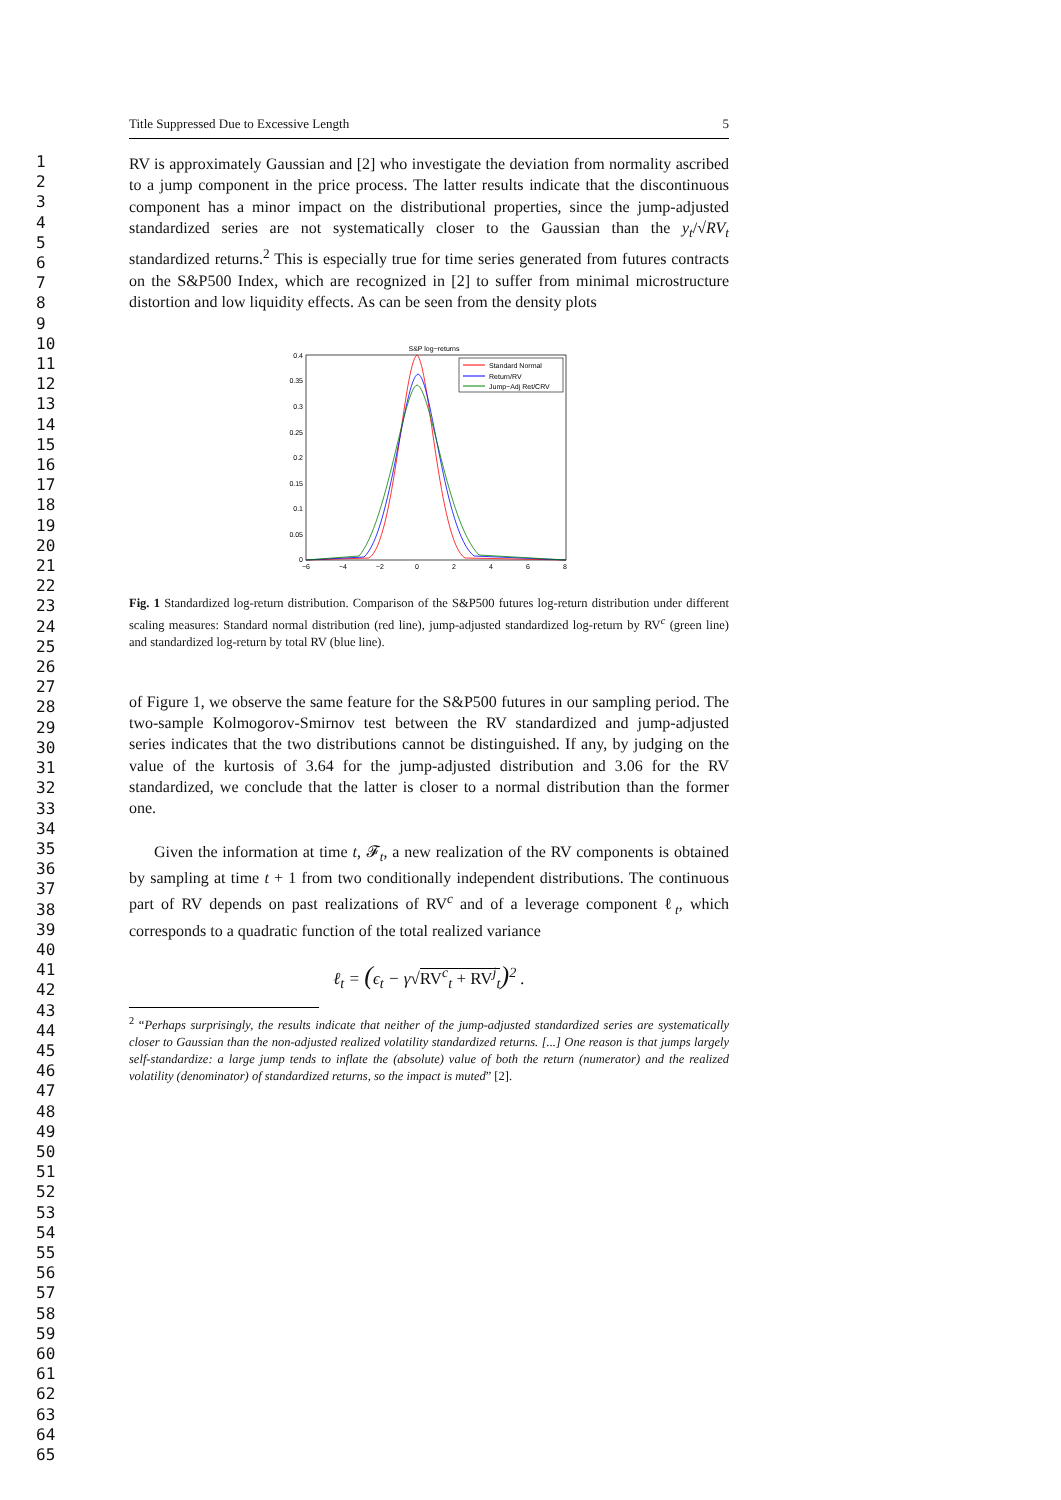1
2
3
4
5
6
7
8
9
10
11
12
13
14
15
16
17
18
19
20
21
22
23
24
25
26
27
28
29
30
31
32
33
34
35
36
37
38
39
40
41
42
43
44
45
46
47
48
49
50
51
52
53
54
55
56
57
58
59
60
61
62
63
64
65
Title Suppressed Due to Excessive Length 5
RV is approximately Gaussian and [2] who investigate the deviation from normality ascribed to a jump component in the price process. The latter results indicate that the discontinuous component has a minor impact on the distributional properties, since the jump-adjusted standardized series are not systematically closer to the Gaussian than the y<sub>t</sub>/√RV<sub>t</sub> standardized returns.<sup>2</sup> This is especially true for time series generated from futures contracts on the S&P500 Index, which are recognized in [2] to suffer from minimal microstructure distortion and low liquidity effects. As can be seen from the density plots
S&P log−returns
0.4
0.35
0.3
0.25
0.2
0.15
0.1
0.05
0
−6
−4
−2
0
2
4
6
8
Standard Normal
Return/RV
Jump−Adj Ret/CRV
Fig. 1 Standardized log-return distribution. Comparison of the S&P500 futures log-return distribution under different scaling measures: Standard normal distribution (red line), jump-adjusted standardized log-return by RV<sup>c</sup> (green line) and standardized log-return by total RV (blue line).
of Figure 1, we observe the same feature for the S&P500 futures in our sampling period. The two-sample Kolmogorov-Smirnov test between the RV standardized and jump-adjusted series indicates that the two distributions cannot be distinguished. If any, by judging on the value of the kurtosis of 3.64 for the jump-adjusted distribution and 3.06 for the RV standardized, we conclude that the latter is closer to a normal distribution than the former one.
Given the information at time t, 𝓕<sub>t</sub>, a new realization of the RV components is obtained by sampling at time t + 1 from two conditionally independent distributions. The continuous part of RV depends on past realizations of RV<sup>c</sup> and of a leverage component ℓ<sub>t</sub>, which corresponds to a quadratic function of the total realized variance
ℓ<sub>t</sub> = (ϵ<sub>t</sub> − γ√RV<sup>c</sup><sub>t</sub> + RV<sup>j</sup><sub>t</sub>)<sup>2</sup> .
<sup>2</sup> “Perhaps surprisingly, the results indicate that neither of the jump-adjusted standardized series are systematically closer to Gaussian than the non-adjusted realized volatility standardized returns. [...] One reason is that jumps largely self-standardize: a large jump tends to inflate the (absolute) value of both the return (numerator) and the realized volatility (denominator) of standardized returns, so the impact is muted” [2].